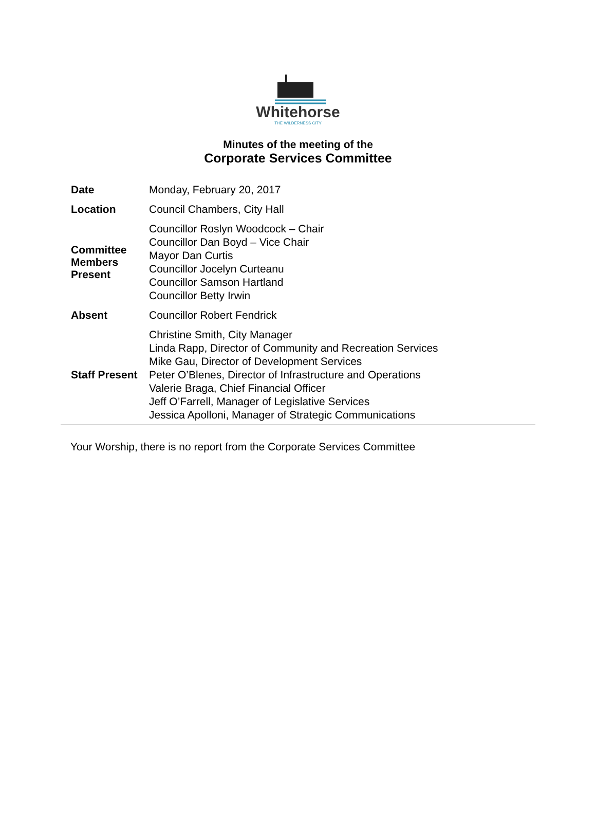Whitehorse
THE WILDERNESS CITY
Minutes of the meeting of the
Corporate Services Committee
| Date | Monday, February 20, 2017 |
| Location | Council Chambers, City Hall |
| Committee Members Present | Councillor Roslyn Woodcock – Chair Councillor Dan Boyd – Vice Chair Mayor Dan Curtis Councillor Jocelyn Curteanu Councillor Samson Hartland Councillor Betty Irwin |
| Absent | Councillor Robert Fendrick |
| Staff Present | Christine Smith, City Manager Linda Rapp, Director of Community and Recreation Services Mike Gau, Director of Development Services Peter O’Blenes, Director of Infrastructure and Operations Valerie Braga, Chief Financial Officer Jeff O’Farrell, Manager of Legislative Services Jessica Apolloni, Manager of Strategic Communications |
Your Worship, there is no report from the Corporate Services Committee